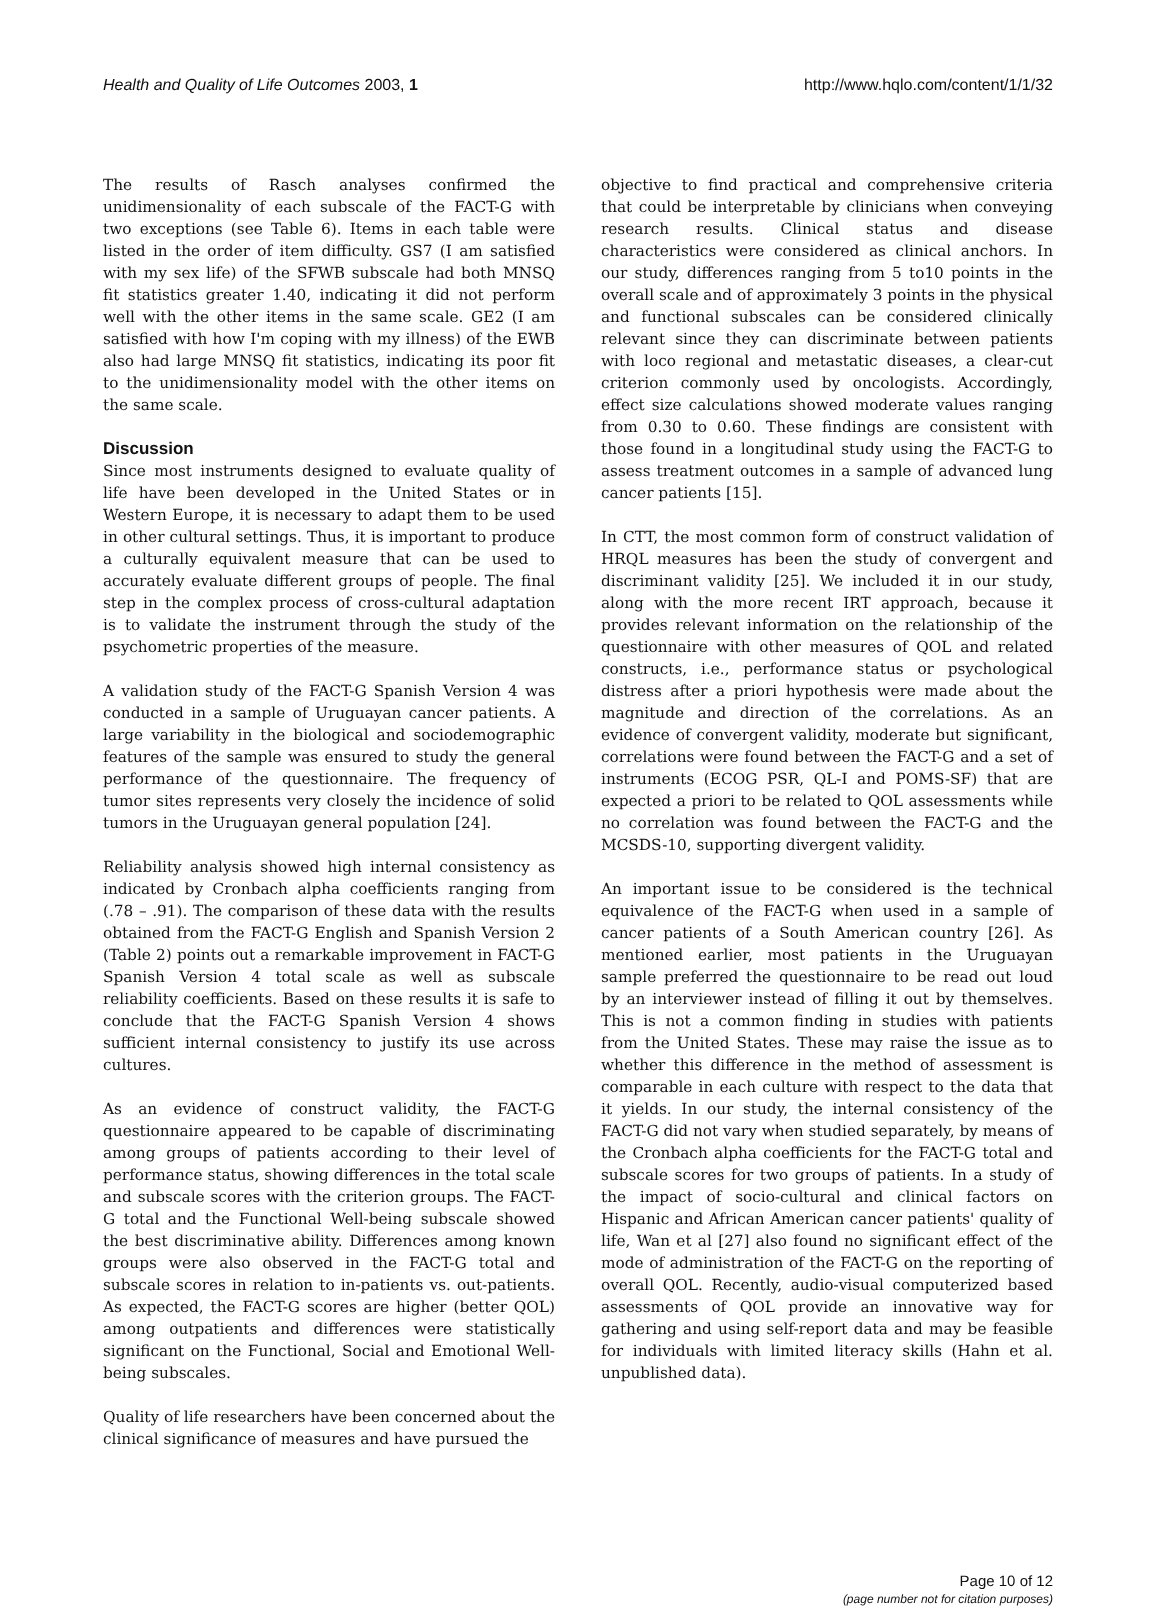Health and Quality of Life Outcomes 2003, 1 http://www.hqlo.com/content/1/1/32
The results of Rasch analyses confirmed the unidimensionality of each subscale of the FACT-G with two exceptions (see Table 6). Items in each table were listed in the order of item difficulty. GS7 (I am satisfied with my sex life) of the SFWB subscale had both MNSQ fit statistics greater 1.40, indicating it did not perform well with the other items in the same scale. GE2 (I am satisfied with how I'm coping with my illness) of the EWB also had large MNSQ fit statistics, indicating its poor fit to the unidimensionality model with the other items on the same scale.
Discussion
Since most instruments designed to evaluate quality of life have been developed in the United States or in Western Europe, it is necessary to adapt them to be used in other cultural settings. Thus, it is important to produce a culturally equivalent measure that can be used to accurately evaluate different groups of people. The final step in the complex process of cross-cultural adaptation is to validate the instrument through the study of the psychometric properties of the measure.
A validation study of the FACT-G Spanish Version 4 was conducted in a sample of Uruguayan cancer patients. A large variability in the biological and sociodemographic features of the sample was ensured to study the general performance of the questionnaire. The frequency of tumor sites represents very closely the incidence of solid tumors in the Uruguayan general population [24].
Reliability analysis showed high internal consistency as indicated by Cronbach alpha coefficients ranging from (.78 – .91). The comparison of these data with the results obtained from the FACT-G English and Spanish Version 2 (Table 2) points out a remarkable improvement in FACT-G Spanish Version 4 total scale as well as subscale reliability coefficients. Based on these results it is safe to conclude that the FACT-G Spanish Version 4 shows sufficient internal consistency to justify its use across cultures.
As an evidence of construct validity, the FACT-G questionnaire appeared to be capable of discriminating among groups of patients according to their level of performance status, showing differences in the total scale and subscale scores with the criterion groups. The FACT-G total and the Functional Well-being subscale showed the best discriminative ability. Differences among known groups were also observed in the FACT-G total and subscale scores in relation to in-patients vs. out-patients. As expected, the FACT-G scores are higher (better QOL) among outpatients and differences were statistically significant on the Functional, Social and Emotional Well-being subscales.
Quality of life researchers have been concerned about the clinical significance of measures and have pursued the
objective to find practical and comprehensive criteria that could be interpretable by clinicians when conveying research results. Clinical status and disease characteristics were considered as clinical anchors. In our study, differences ranging from 5 to10 points in the overall scale and of approximately 3 points in the physical and functional subscales can be considered clinically relevant since they can discriminate between patients with loco regional and metastatic diseases, a clear-cut criterion commonly used by oncologists. Accordingly, effect size calculations showed moderate values ranging from 0.30 to 0.60. These findings are consistent with those found in a longitudinal study using the FACT-G to assess treatment outcomes in a sample of advanced lung cancer patients [15].
In CTT, the most common form of construct validation of HRQL measures has been the study of convergent and discriminant validity [25]. We included it in our study, along with the more recent IRT approach, because it provides relevant information on the relationship of the questionnaire with other measures of QOL and related constructs, i.e., performance status or psychological distress after a priori hypothesis were made about the magnitude and direction of the correlations. As an evidence of convergent validity, moderate but significant, correlations were found between the FACT-G and a set of instruments (ECOG PSR, QL-I and POMS-SF) that are expected a priori to be related to QOL assessments while no correlation was found between the FACT-G and the MCSDS-10, supporting divergent validity.
An important issue to be considered is the technical equivalence of the FACT-G when used in a sample of cancer patients of a South American country [26]. As mentioned earlier, most patients in the Uruguayan sample preferred the questionnaire to be read out loud by an interviewer instead of filling it out by themselves. This is not a common finding in studies with patients from the United States. These may raise the issue as to whether this difference in the method of assessment is comparable in each culture with respect to the data that it yields. In our study, the internal consistency of the FACT-G did not vary when studied separately, by means of the Cronbach alpha coefficients for the FACT-G total and subscale scores for two groups of patients. In a study of the impact of socio-cultural and clinical factors on Hispanic and African American cancer patients' quality of life, Wan et al [27] also found no significant effect of the mode of administration of the FACT-G on the reporting of overall QOL. Recently, audio-visual computerized based assessments of QOL provide an innovative way for gathering and using self-report data and may be feasible for individuals with limited literacy skills (Hahn et al. unpublished data).
Page 10 of 12
(page number not for citation purposes)